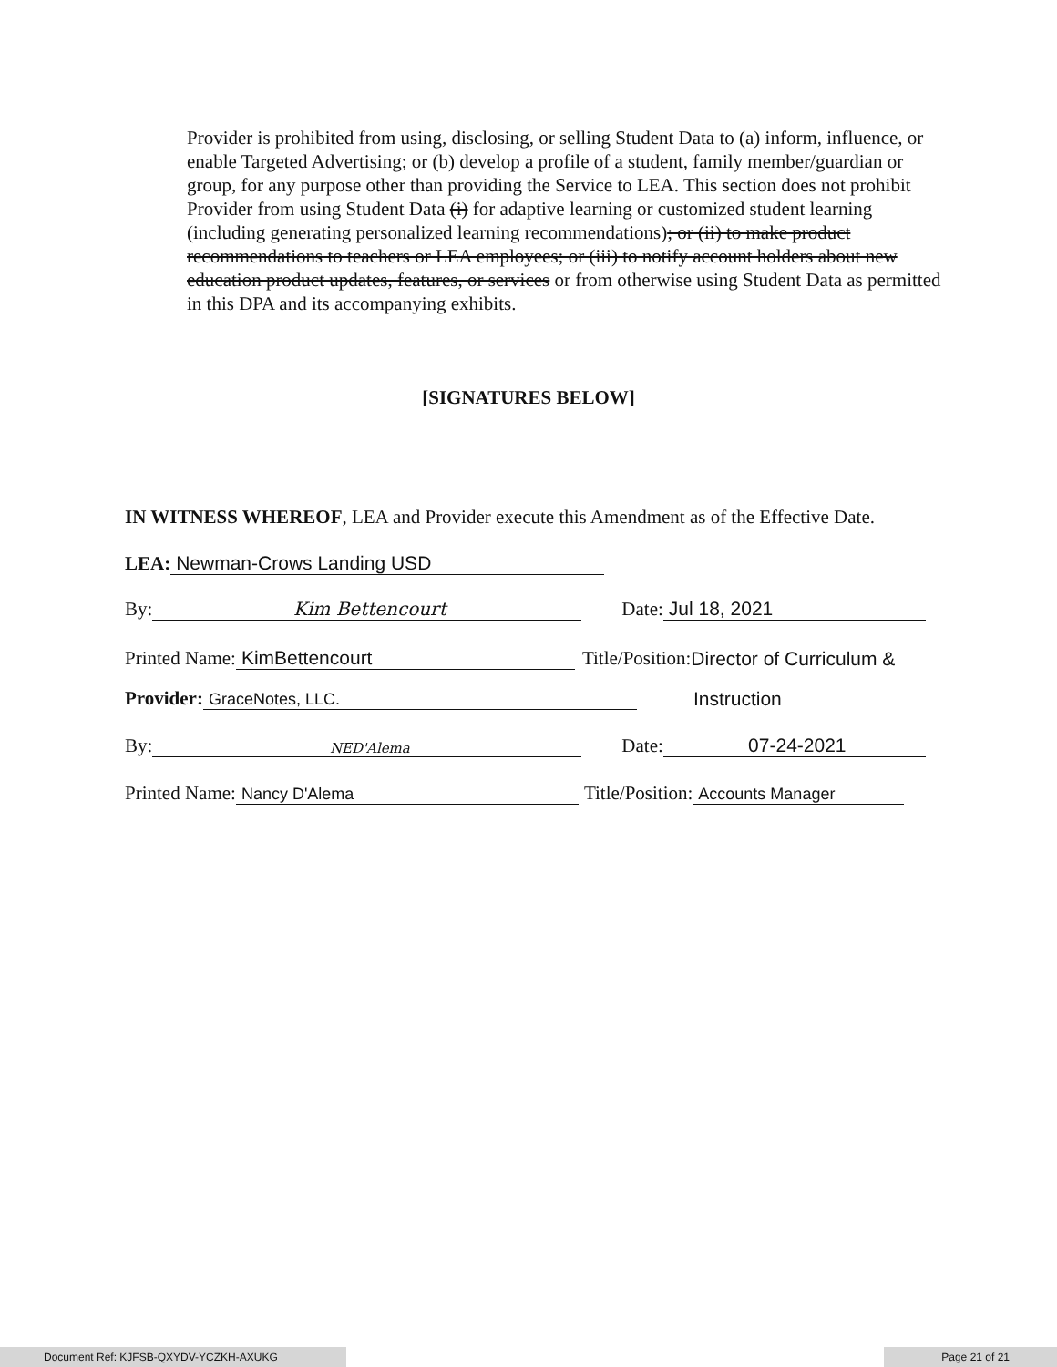Provider is prohibited from using, disclosing, or selling Student Data to (a) inform, influence, or enable Targeted Advertising; or (b) develop a profile of a student, family member/guardian or group, for any purpose other than providing the Service to LEA. This section does not prohibit Provider from using Student Data (i) for adaptive learning or customized student learning (including generating personalized learning recommendations); or (ii) to make product recommendations to teachers or LEA employees; or (iii) to notify account holders about new education product updates, features, or services or from otherwise using Student Data as permitted in this DPA and its accompanying exhibits.
[SIGNATURES BELOW]
IN WITNESS WHEREOF, LEA and Provider execute this Amendment as of the Effective Date.
LEA: Newman-Crows Landing USD
By: Kim Bettencourt Date: Jul 18, 2021
Printed Name: KimBettencourt Title/Position: Director of Curriculum &
Provider: GraceNotes, LLC. Instruction
By: NED'Alema Date: 07-24-2021
Printed Name: Nancy D'Alema Title/Position: Accounts Manager
Document Ref: KJFSB-QXYDV-YCZKH-AXUKG Page 21 of 21